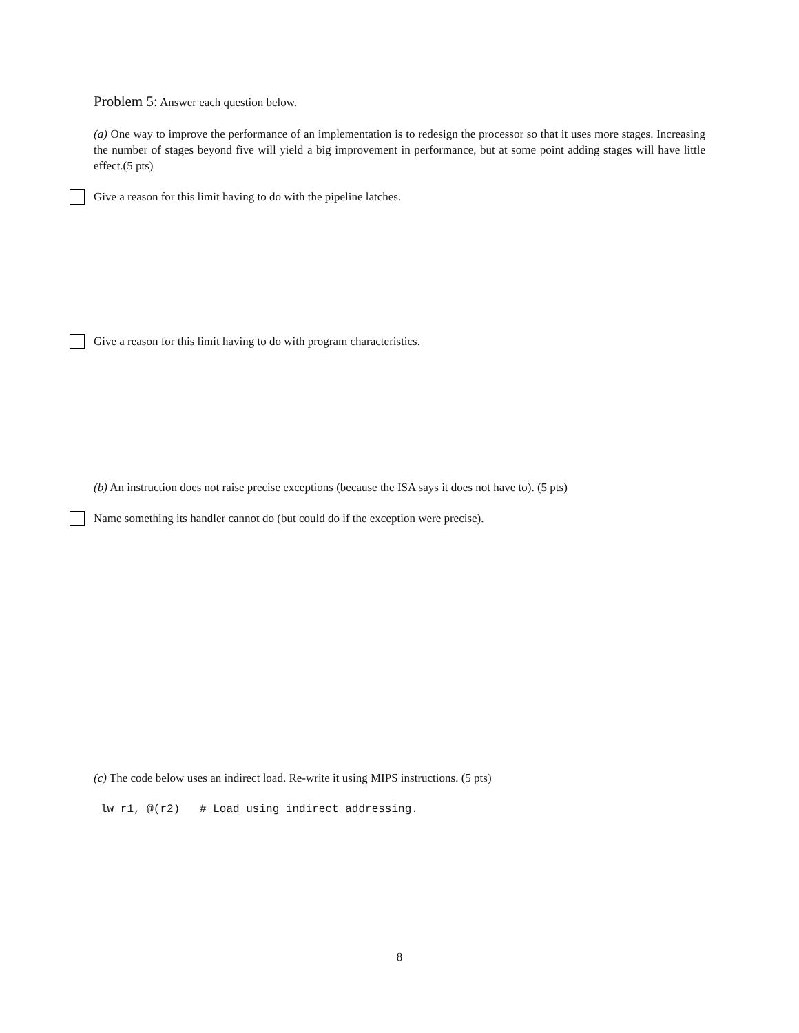Problem 5: Answer each question below.
(a) One way to improve the performance of an implementation is to redesign the processor so that it uses more stages. Increasing the number of stages beyond five will yield a big improvement in performance, but at some point adding stages will have little effect.(5 pts)
Give a reason for this limit having to do with the pipeline latches.
Give a reason for this limit having to do with program characteristics.
(b) An instruction does not raise precise exceptions (because the ISA says it does not have to). (5 pts)
Name something its handler cannot do (but could do if the exception were precise).
(c) The code below uses an indirect load. Re-write it using MIPS instructions. (5 pts)
lw r1, @(r2) # Load using indirect addressing.
8